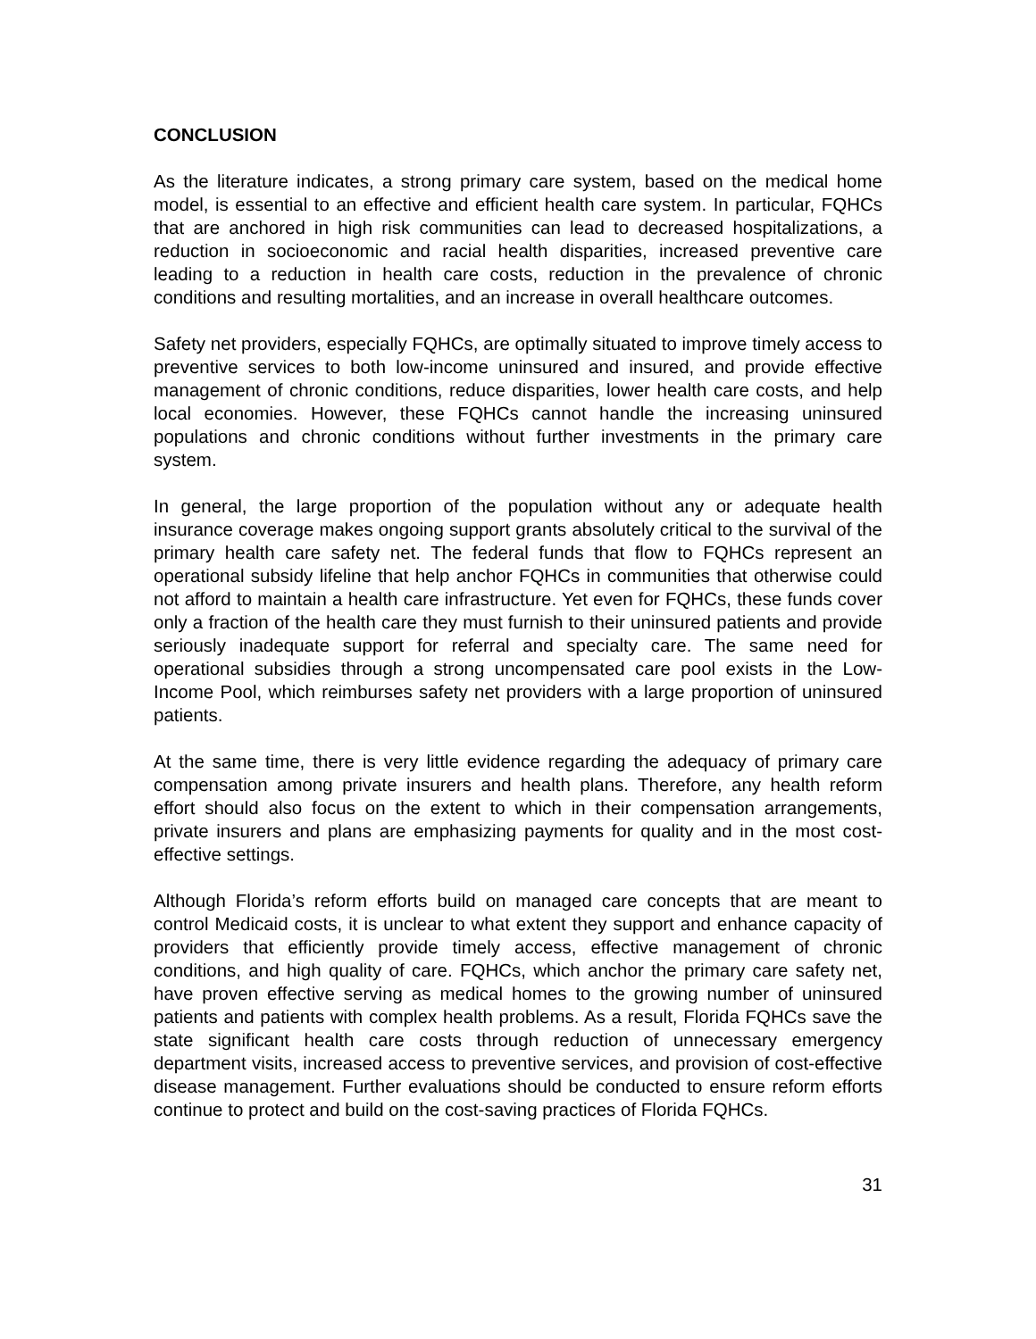CONCLUSION
As the literature indicates, a strong primary care system, based on the medical home model, is essential to an effective and efficient health care system. In particular, FQHCs that are anchored in high risk communities can lead to decreased hospitalizations, a reduction in socioeconomic and racial health disparities, increased preventive care leading to a reduction in health care costs, reduction in the prevalence of chronic conditions and resulting mortalities, and an increase in overall healthcare outcomes.
Safety net providers, especially FQHCs, are optimally situated to improve timely access to preventive services to both low-income uninsured and insured, and provide effective management of chronic conditions, reduce disparities, lower health care costs, and help local economies. However, these FQHCs cannot handle the increasing uninsured populations and chronic conditions without further investments in the primary care system.
In general, the large proportion of the population without any or adequate health insurance coverage makes ongoing support grants absolutely critical to the survival of the primary health care safety net. The federal funds that flow to FQHCs represent an operational subsidy lifeline that help anchor FQHCs in communities that otherwise could not afford to maintain a health care infrastructure. Yet even for FQHCs, these funds cover only a fraction of the health care they must furnish to their uninsured patients and provide seriously inadequate support for referral and specialty care. The same need for operational subsidies through a strong uncompensated care pool exists in the Low-Income Pool, which reimburses safety net providers with a large proportion of uninsured patients.
At the same time, there is very little evidence regarding the adequacy of primary care compensation among private insurers and health plans. Therefore, any health reform effort should also focus on the extent to which in their compensation arrangements, private insurers and plans are emphasizing payments for quality and in the most cost-effective settings.
Although Florida’s reform efforts build on managed care concepts that are meant to control Medicaid costs, it is unclear to what extent they support and enhance capacity of providers that efficiently provide timely access, effective management of chronic conditions, and high quality of care. FQHCs, which anchor the primary care safety net, have proven effective serving as medical homes to the growing number of uninsured patients and patients with complex health problems. As a result, Florida FQHCs save the state significant health care costs through reduction of unnecessary emergency department visits, increased access to preventive services, and provision of cost-effective disease management. Further evaluations should be conducted to ensure reform efforts continue to protect and build on the cost-saving practices of Florida FQHCs.
31